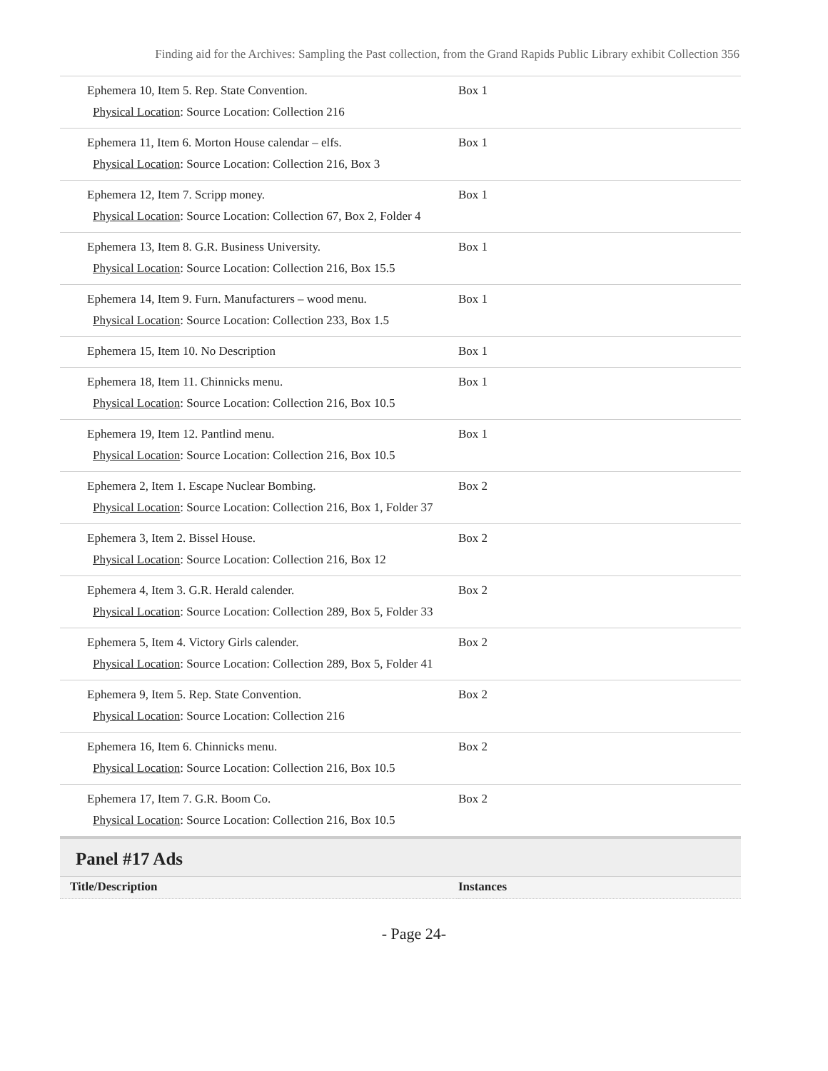Finding aid for the Archives: Sampling the Past collection, from the Grand Rapids Public Library exhibit Collection 356
| Ephemera 10, Item 5. Rep. State Convention. Physical Location : Source Location: Collection 216 | Box 1 |
| Ephemera 11, Item 6. Morton House calendar – elfs. Physical Location : Source Location: Collection 216, Box 3 | Box 1 |
| Ephemera 12, Item 7. Scripp money. Physical Location : Source Location: Collection 67, Box 2, Folder 4 | Box 1 |
| Ephemera 13, Item 8. G.R. Business University. Physical Location : Source Location: Collection 216, Box 15.5 | Box 1 |
| Ephemera 14, Item 9. Furn. Manufacturers – wood menu. Physical Location : Source Location: Collection 233, Box 1.5 | Box 1 |
| Ephemera 15, Item 10. No Description | Box 1 |
| Ephemera 18, Item 11. Chinnicks menu. Physical Location : Source Location: Collection 216, Box 10.5 | Box 1 |
| Ephemera 19, Item 12. Pantlind menu. Physical Location : Source Location: Collection 216, Box 10.5 | Box 1 |
| Ephemera 2, Item 1. Escape Nuclear Bombing. Physical Location : Source Location: Collection 216, Box 1, Folder 37 | Box 2 |
| Ephemera 3, Item 2. Bissel House. Physical Location : Source Location: Collection 216, Box 12 | Box 2 |
| Ephemera 4, Item 3. G.R. Herald calender. Physical Location : Source Location: Collection 289, Box 5, Folder 33 | Box 2 |
| Ephemera 5, Item 4. Victory Girls calender. Physical Location : Source Location: Collection 289, Box 5, Folder 41 | Box 2 |
| Ephemera 9, Item 5. Rep. State Convention. Physical Location : Source Location: Collection 216 | Box 2 |
| Ephemera 16, Item 6. Chinnicks menu. Physical Location : Source Location: Collection 216, Box 10.5 | Box 2 |
| Ephemera 17, Item 7. G.R. Boom Co. Physical Location : Source Location: Collection 216, Box 10.5 | Box 2 |
Panel #17 Ads
| Title/Description | Instances |
- Page 24-